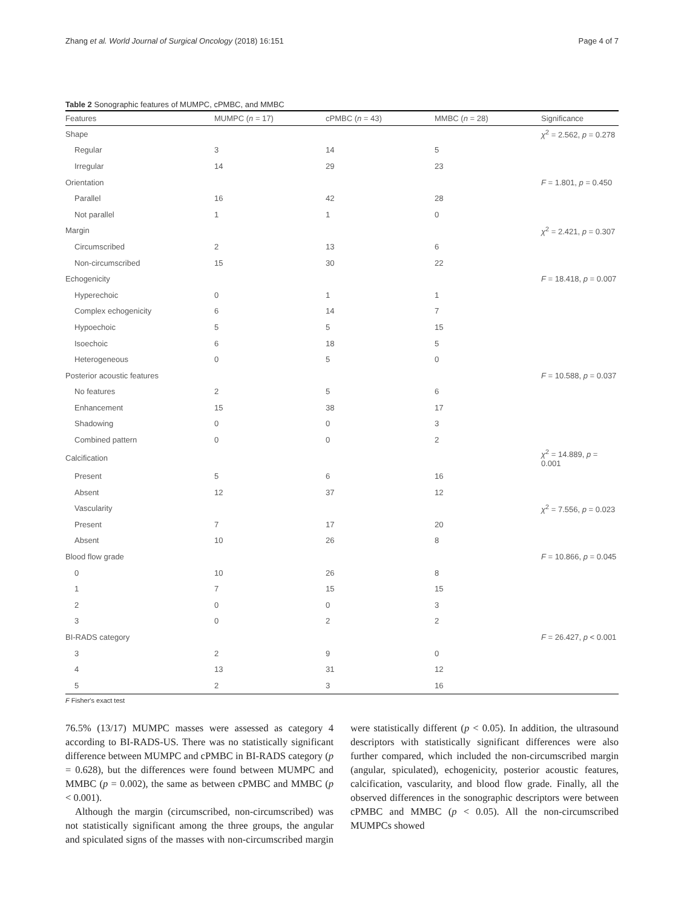Zhang et al. World Journal of Surgical Oncology (2018) 16:151 Page 4 of 7
Table 2 Sonographic features of MUMPC, cPMBC, and MMBC
| Features | MUMPC ( n = 17) | cPMBC ( n = 43) | MMBC ( n = 28) | Significance |
| --- | --- | --- | --- | --- |
| Shape | | | | χ<sup>2</sup> = 2.562, p = 0.278 |
| Regular | 3 | 14 | 5 | |
| Irregular | 14 | 29 | 23 | |
| Orientation | | | | F = 1.801, p = 0.450 |
| Parallel | 16 | 42 | 28 | |
| Not parallel | 1 | 1 | 0 | |
| Margin | | | | χ<sup>2</sup> = 2.421, p = 0.307 |
| Circumscribed | 2 | 13 | 6 | |
| Non-circumscribed | 15 | 30 | 22 | |
| Echogenicity | | | | F = 18.418, p = 0.007 |
| Hyperechoic | 0 | 1 | 1 | |
| Complex echogenicity | 6 | 14 | 7 | |
| Hypoechoic | 5 | 5 | 15 | |
| Isoechoic | 6 | 18 | 5 | |
| Heterogeneous | 0 | 5 | 0 | |
| Posterior acoustic features | | | | F = 10.588, p = 0.037 |
| No features | 2 | 5 | 6 | |
| Enhancement | 15 | 38 | 17 | |
| Shadowing | 0 | 0 | 3 | |
| Combined pattern | 0 | 0 | 2 | |
| Calcification | | | | χ<sup>2</sup> = 14.889, p = 0.001 |
| Present | 5 | 6 | 16 | |
| Absent | 12 | 37 | 12 | |
| Vascularity | | | | χ<sup>2</sup> = 7.556, p = 0.023 |
| Present | 7 | 17 | 20 | |
| Absent | 10 | 26 | 8 | |
| Blood flow grade | | | | F = 10.866, p = 0.045 |
| 0 | 10 | 26 | 8 | |
| 1 | 7 | 15 | 15 | |
| 2 | 0 | 0 | 3 | |
| 3 | 0 | 2 | 2 | |
| BI-RADS category | | | | F = 26.427, p < 0.001 |
| 3 | 2 | 9 | 0 | |
| 4 | 13 | 31 | 12 | |
| 5 | 2 | 3 | 16 | |
F Fisher's exact test
76.5% (13/17) MUMPC masses were assessed as category 4 according to BI-RADS-US. There was no statistically significant difference between MUMPC and cPMBC in BI-RADS category (p = 0.628), but the differences were found between MUMPC and MMBC (p = 0.002), the same as between cPMBC and MMBC (p < 0.001).
Although the margin (circumscribed, non-circumscribed) was not statistically significant among the three groups, the angular and spiculated signs of the masses with non-circumscribed margin were statistically different (p < 0.05). In addition, the ultrasound descriptors with statistically significant differences were also further compared, which included the non-circumscribed margin (angular, spiculated), echogenicity, posterior acoustic features, calcification, vascularity, and blood flow grade. Finally, all the observed differences in the sonographic descriptors were between cPMBC and MMBC (p < 0.05). All the non-circumscribed MUMPCs showed